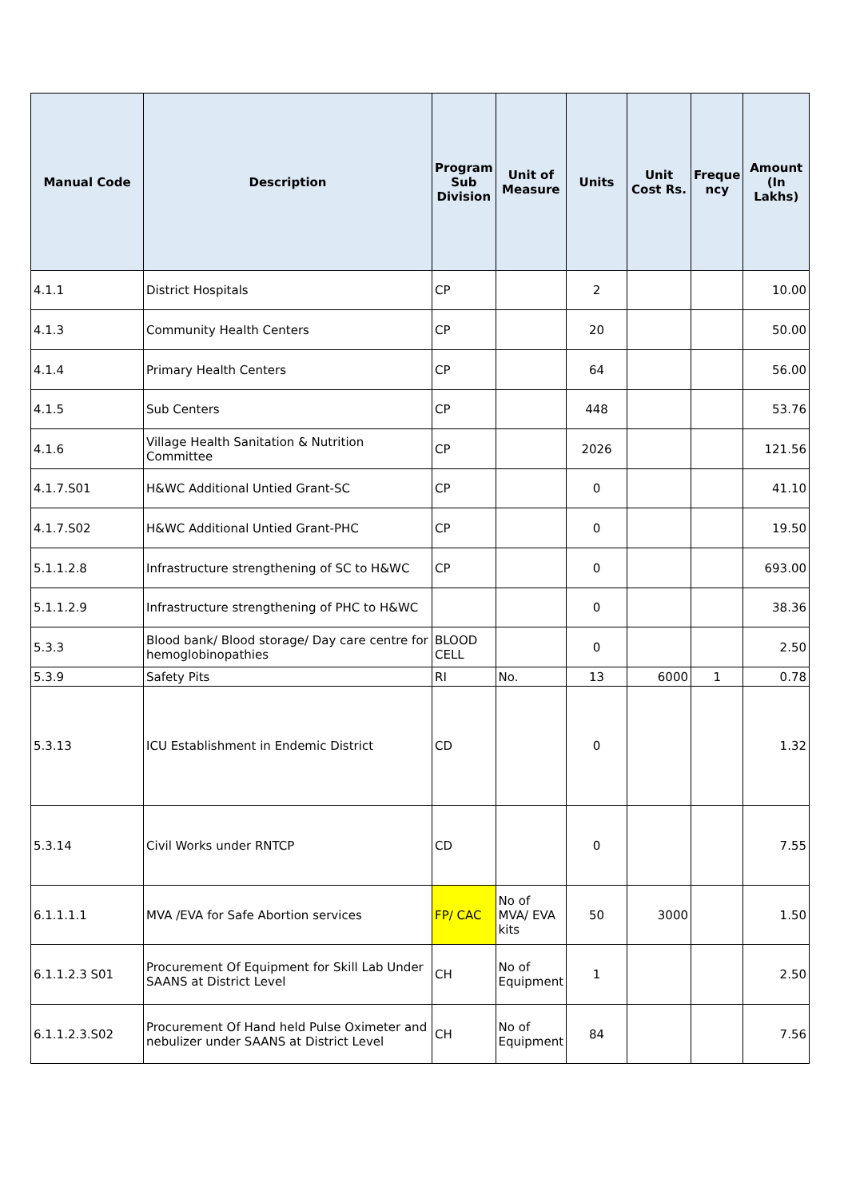| Manual Code | Description | Program Sub Division | Unit of Measure | Units | Unit Cost Rs. | Freque ncy | Amount (In Lakhs) |
| --- | --- | --- | --- | --- | --- | --- | --- |
| 4.1.1 | District Hospitals | CP | | 2 | | | 10.00 |
| 4.1.3 | Community Health Centers | CP | | 20 | | | 50.00 |
| 4.1.4 | Primary Health Centers | CP | | 64 | | | 56.00 |
| 4.1.5 | Sub Centers | CP | | 448 | | | 53.76 |
| 4.1.6 | Village Health Sanitation & Nutrition Committee | CP | | 2026 | | | 121.56 |
| 4.1.7.S01 | H&WC Additional Untied Grant-SC | CP | | 0 | | | 41.10 |
| 4.1.7.S02 | H&WC Additional Untied Grant-PHC | CP | | 0 | | | 19.50 |
| 5.1.1.2.8 | Infrastructure strengthening of SC to H&WC | CP | | 0 | | | 693.00 |
| 5.1.1.2.9 | Infrastructure strengthening of PHC to H&WC | | | 0 | | | 38.36 |
| 5.3.3 | Blood bank/ Blood storage/ Day care centre for hemoglobinopathies | BLOOD CELL | | 0 | | | 2.50 |
| 5.3.9 | Safety Pits | RI | No. | 13 | 6000 | 1 | 0.78 |
| 5.3.13 | ICU Establishment in Endemic District | CD | | 0 | | | 1.32 |
| 5.3.14 | Civil Works under RNTCP | CD | | 0 | | | 7.55 |
| 6.1.1.1.1 | MVA /EVA for Safe Abortion services | FP/ CAC | No of MVA/ EVA kits | 50 | 3000 | | 1.50 |
| 6.1.1.2.3 S01 | Procurement Of Equipment for Skill Lab Under SAANS at District Level | CH | No of Equipment | 1 | | | 2.50 |
| 6.1.1.2.3.S02 | Procurement Of Hand held Pulse Oximeter and nebulizer under SAANS at District Level | CH | No of Equipment | 84 | | | 7.56 |